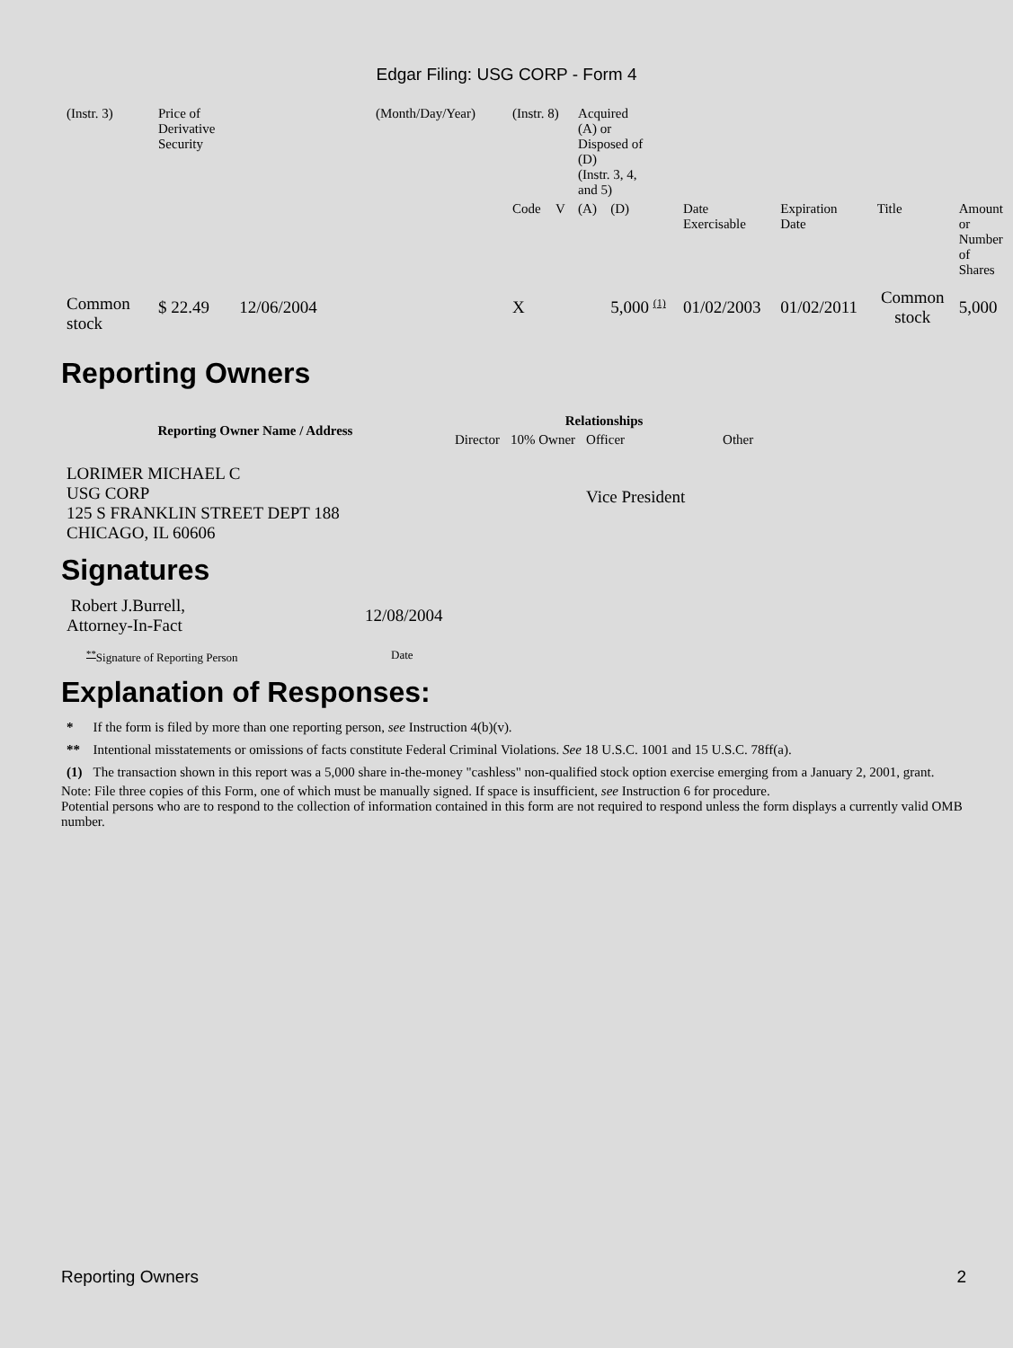Edgar Filing: USG CORP - Form 4
| (Instr. 3) | Price of Derivative Security | (Month/Day/Year) | (Instr. 8) | | Acquired (A) or Disposed of (D) (Instr. 3, 4, and 5) | | | | | |
| | | | Code | V | (A) | (D) | Date Exercisable | Expiration Date | Title | Amount or Number of Shares |
| Common stock | $ 22.49 12/06/2004 | | X | | | 5,000 <sup>(1)</sup> | 01/02/2003 | 01/02/2011 | Common stock | 5,000 |
Reporting Owners
| Reporting Owner Name / Address | Relationships | | | |
| --- | --- | --- | --- | --- |
| | Director | 10% Owner | Officer | Other |
| LORIMER MICHAEL C USG CORP 125 S FRANKLIN STREET DEPT 188 CHICAGO, IL 60606 | | | Vice President | |
Signatures
| Robert J.Burrell, Attorney-In-Fact | 12/08/2004 |
| <sup>**</sup> Signature of Reporting Person | Date |
Explanation of Responses:
| * | If the form is filed by more than one reporting person, see Instruction 4(b)(v). |
| ** | Intentional misstatements or omissions of facts constitute Federal Criminal Violations. See 18 U.S.C. 1001 and 15 U.S.C. 78ff(a). |
| (1) | The transaction shown in this report was a 5,000 share in-the-money "cashless" non-qualified stock option exercise emerging from a January 2, 2001, grant. |
Note: File three copies of this Form, one of which must be manually signed. If space is insufficient, see Instruction 6 for procedure.
Potential persons who are to respond to the collection of information contained in this form are not required to respond unless the form displays a currently valid OMB number.
Reporting Owners 2